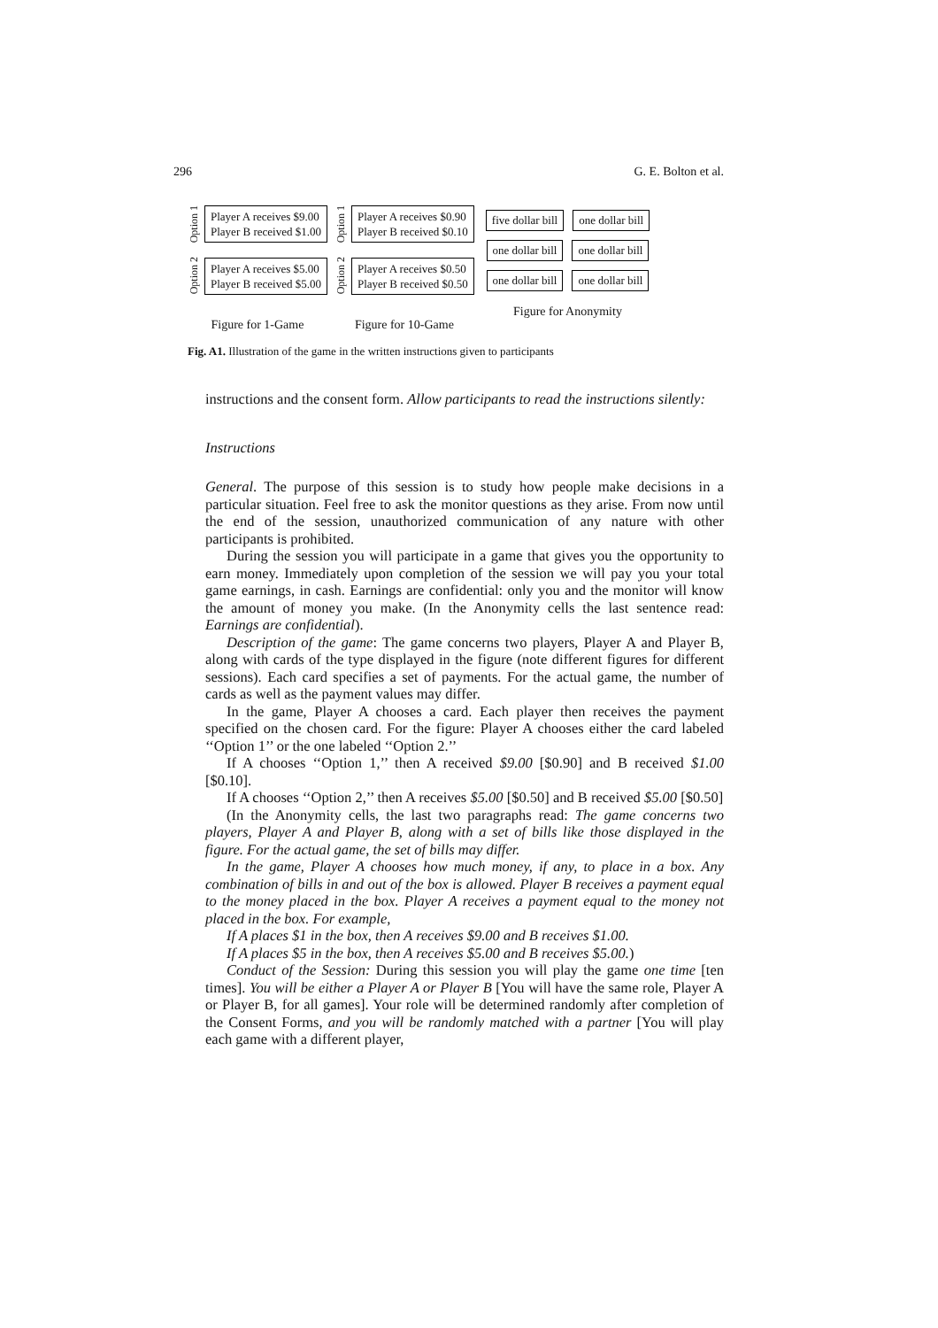296 G. E. Bolton et al.
Option 1
Player A receives $9.00
Player B received $1.00
Option 2
Player A receives $5.00
Player B received $5.00
Figure for 1-Game
Option 1
Player A receives $0.90
Player B received $0.10
Option 2
Player A receives $0.50
Player B received $0.50
Figure for 10-Game
five dollar bill one dollar bill
one dollar bill one dollar bill
one dollar bill one dollar bill
Figure for Anonymity
Fig. A1. Illustration of the game in the written instructions given to participants
instructions and the consent form. Allow participants to read the instructions silently:
Instructions
General. The purpose of this session is to study how people make decisions in a particular situation. Feel free to ask the monitor questions as they arise. From now until the end of the session, unauthorized communication of any nature with other participants is prohibited.
During the session you will participate in a game that gives you the opportunity to earn money. Immediately upon completion of the session we will pay you your total game earnings, in cash. Earnings are confidential: only you and the monitor will know the amount of money you make. (In the Anonymity cells the last sentence read: Earnings are confidential).
Description of the game: The game concerns two players, Player A and Player B, along with cards of the type displayed in the figure (note different figures for different sessions). Each card specifies a set of payments. For the actual game, the number of cards as well as the payment values may differ.
In the game, Player A chooses a card. Each player then receives the payment specified on the chosen card. For the figure: Player A chooses either the card labeled ‘‘Option 1’’ or the one labeled ‘‘Option 2.’’
If A chooses ‘‘Option 1,’’ then A received $9.00 [$0.90] and B received $1.00 [$0.10].
If A chooses ‘‘Option 2,’’ then A receives $5.00 [$0.50] and B received $5.00 [$0.50]
(In the Anonymity cells, the last two paragraphs read: The game concerns two players, Player A and Player B, along with a set of bills like those displayed in the figure. For the actual game, the set of bills may differ.
In the game, Player A chooses how much money, if any, to place in a box. Any combination of bills in and out of the box is allowed. Player B receives a payment equal to the money placed in the box. Player A receives a payment equal to the money not placed in the box. For example,
If A places $1 in the box, then A receives $9.00 and B receives $1.00.
If A places $5 in the box, then A receives $5.00 and B receives $5.00.)
Conduct of the Session: During this session you will play the game one time [ten times]. You will be either a Player A or Player B [You will have the same role, Player A or Player B, for all games]. Your role will be determined randomly after completion of the Consent Forms, and you will be randomly matched with a partner [You will play each game with a different player,